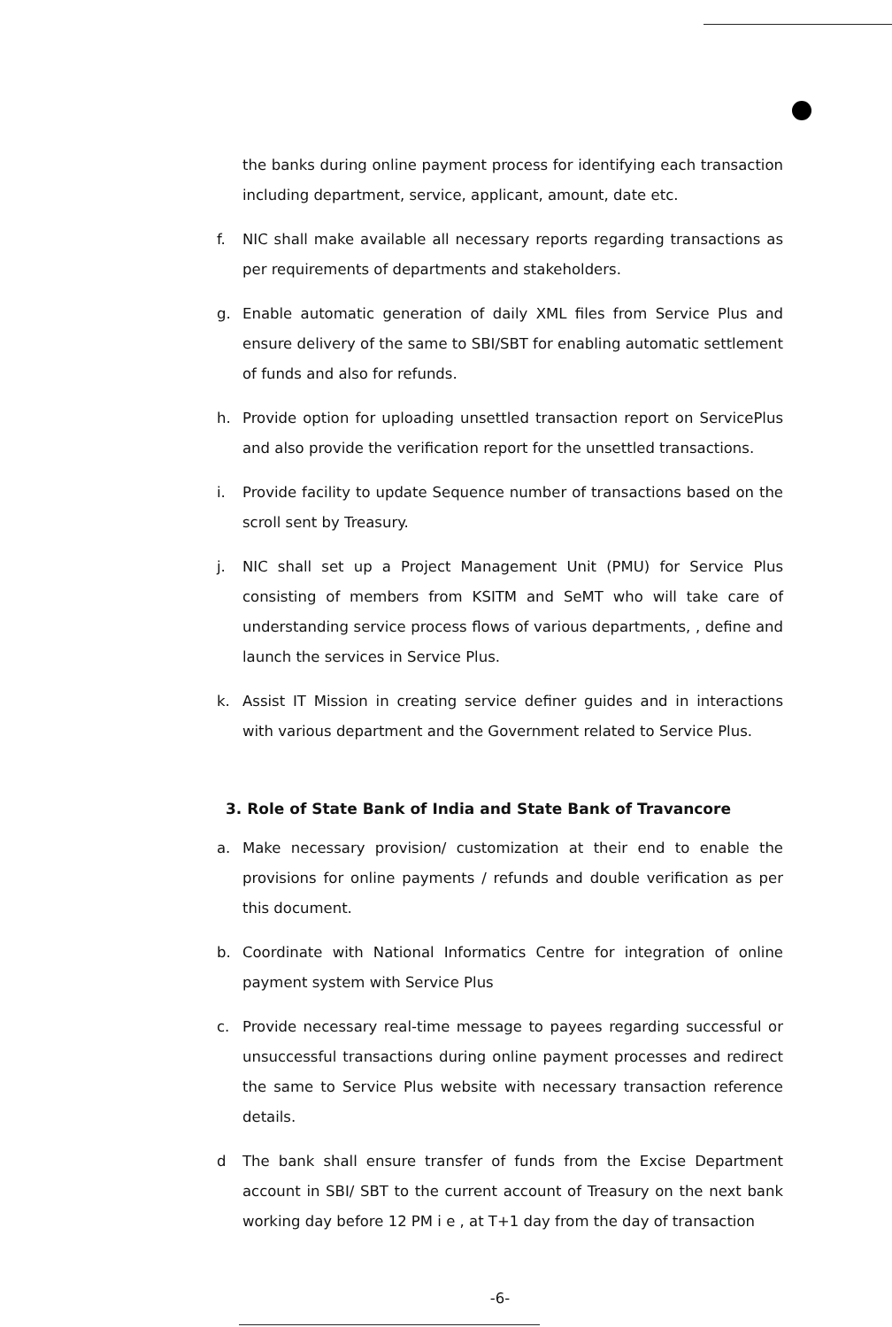the banks during online payment process for identifying each transaction including department, service, applicant, amount, date etc.
f. NIC shall make available all necessary reports regarding transactions as per requirements of departments and stakeholders.
g. Enable automatic generation of daily XML files from Service Plus and ensure delivery of the same to SBI/SBT for enabling automatic settlement of funds and also for refunds.
h. Provide option for uploading unsettled transaction report on ServicePlus and also provide the verification report for the unsettled transactions.
i. Provide facility to update Sequence number of transactions based on the scroll sent by Treasury.
j. NIC shall set up a Project Management Unit (PMU) for Service Plus consisting of members from KSITM and SeMT who will take care of understanding service process flows of various departments, , define and launch the services in Service Plus.
k. Assist IT Mission in creating service definer guides and in interactions with various department and the Government related to Service Plus.
3. Role of State Bank of India and State Bank of Travancore
a. Make necessary provision/ customization at their end to enable the provisions for online payments / refunds and double verification as per this document.
b. Coordinate with National Informatics Centre for integration of online payment system with Service Plus
c. Provide necessary real-time message to payees regarding successful or unsuccessful transactions during online payment processes and redirect the same to Service Plus website with necessary transaction reference details.
d The bank shall ensure transfer of funds from the Excise Department account in SBI/ SBT to the current account of Treasury on the next bank working day before 12 PM i e , at T+1 day from the day of transaction
-6-